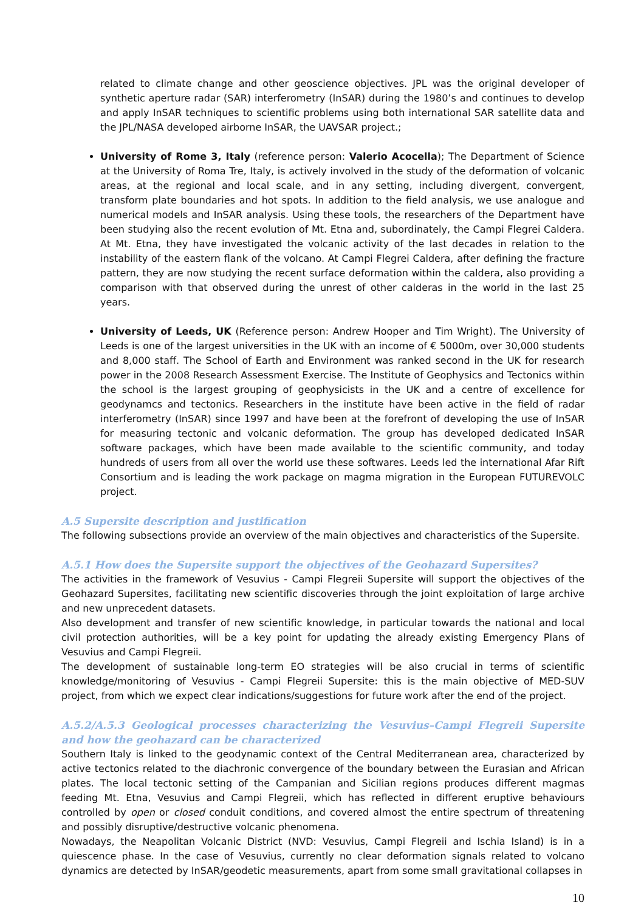related to climate change and other geoscience objectives. JPL was the original developer of synthetic aperture radar (SAR) interferometry (InSAR) during the 1980’s and continues to develop and apply InSAR techniques to scientific problems using both international SAR satellite data and the JPL/NASA developed airborne InSAR, the UAVSAR project.;
University of Rome 3, Italy (reference person: Valerio Acocella); The Department of Science at the University of Roma Tre, Italy, is actively involved in the study of the deformation of volcanic areas, at the regional and local scale, and in any setting, including divergent, convergent, transform plate boundaries and hot spots. In addition to the field analysis, we use analogue and numerical models and InSAR analysis. Using these tools, the researchers of the Department have been studying also the recent evolution of Mt. Etna and, subordinately, the Campi Flegrei Caldera. At Mt. Etna, they have investigated the volcanic activity of the last decades in relation to the instability of the eastern flank of the volcano. At Campi Flegrei Caldera, after defining the fracture pattern, they are now studying the recent surface deformation within the caldera, also providing a comparison with that observed during the unrest of other calderas in the world in the last 25 years.
University of Leeds, UK (Reference person: Andrew Hooper and Tim Wright). The University of Leeds is one of the largest universities in the UK with an income of € 5000m, over 30,000 students and 8,000 staff. The School of Earth and Environment was ranked second in the UK for research power in the 2008 Research Assessment Exercise. The Institute of Geophysics and Tectonics within the school is the largest grouping of geophysicists in the UK and a centre of excellence for geodynamcs and tectonics. Researchers in the institute have been active in the field of radar interferometry (InSAR) since 1997 and have been at the forefront of developing the use of InSAR for measuring tectonic and volcanic deformation. The group has developed dedicated InSAR software packages, which have been made available to the scientific community, and today hundreds of users from all over the world use these softwares. Leeds led the international Afar Rift Consortium and is leading the work package on magma migration in the European FUTUREVOLC project.
A.5 Supersite description and justification
The following subsections provide an overview of the main objectives and characteristics of the Supersite.
A.5.1 How does the Supersite support the objectives of the Geohazard Supersites?
The activities in the framework of Vesuvius - Campi Flegreii Supersite will support the objectives of the Geohazard Supersites, facilitating new scientific discoveries through the joint exploitation of large archive and new unprecedent datasets.
Also development and transfer of new scientific knowledge, in particular towards the national and local civil protection authorities, will be a key point for updating the already existing Emergency Plans of Vesuvius and Campi Flegreii.
The development of sustainable long-term EO strategies will be also crucial in terms of scientific knowledge/monitoring of Vesuvius - Campi Flegreii Supersite: this is the main objective of MED-SUV project, from which we expect clear indications/suggestions for future work after the end of the project.
A.5.2/A.5.3 Geological processes characterizing the Vesuvius–Campi Flegreii Supersite and how the geohazard can be characterized
Southern Italy is linked to the geodynamic context of the Central Mediterranean area, characterized by active tectonics related to the diachronic convergence of the boundary between the Eurasian and African plates. The local tectonic setting of the Campanian and Sicilian regions produces different magmas feeding Mt. Etna, Vesuvius and Campi Flegreii, which has reflected in different eruptive behaviours controlled by open or closed conduit conditions, and covered almost the entire spectrum of threatening and possibly disruptive/destructive volcanic phenomena.
Nowadays, the Neapolitan Volcanic District (NVD: Vesuvius, Campi Flegreii and Ischia Island) is in a quiescence phase. In the case of Vesuvius, currently no clear deformation signals related to volcano dynamics are detected by InSAR/geodetic measurements, apart from some small gravitational collapses in
10